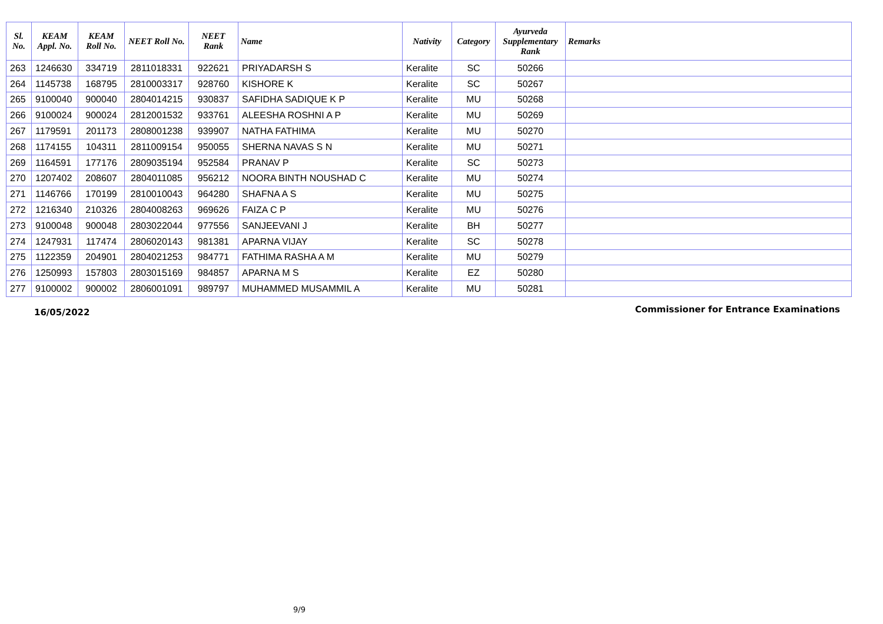| Sl. No. | KEAM Appl. No. | KEAM Roll No. | NEET Roll No. | NEET Rank | Name | Nativity | Category | Ayurveda Supplementary Rank | Remarks |
| --- | --- | --- | --- | --- | --- | --- | --- | --- | --- |
| 263 | 1246630 | 334719 | 2811018331 | 922621 | PRIYADARSH S | Keralite | SC | 50266 | |
| 264 | 1145738 | 168795 | 2810003317 | 928760 | KISHORE K | Keralite | SC | 50267 | |
| 265 | 9100040 | 900040 | 2804014215 | 930837 | SAFIDHA SADIQUE K P | Keralite | MU | 50268 | |
| 266 | 9100024 | 900024 | 2812001532 | 933761 | ALEESHA ROSHNI A P | Keralite | MU | 50269 | |
| 267 | 1179591 | 201173 | 2808001238 | 939907 | NATHA FATHIMA | Keralite | MU | 50270 | |
| 268 | 1174155 | 104311 | 2811009154 | 950055 | SHERNA NAVAS S N | Keralite | MU | 50271 | |
| 269 | 1164591 | 177176 | 2809035194 | 952584 | PRANAV P | Keralite | SC | 50273 | |
| 270 | 1207402 | 208607 | 2804011085 | 956212 | NOORA BINTH NOUSHAD C | Keralite | MU | 50274 | |
| 271 | 1146766 | 170199 | 2810010043 | 964280 | SHAFNA A S | Keralite | MU | 50275 | |
| 272 | 1216340 | 210326 | 2804008263 | 969626 | FAIZA C P | Keralite | MU | 50276 | |
| 273 | 9100048 | 900048 | 2803022044 | 977556 | SANJEEVANI J | Keralite | BH | 50277 | |
| 274 | 1247931 | 117474 | 2806020143 | 981381 | APARNA VIJAY | Keralite | SC | 50278 | |
| 275 | 1122359 | 204901 | 2804021253 | 984771 | FATHIMA RASHA A M | Keralite | MU | 50279 | |
| 276 | 1250993 | 157803 | 2803015169 | 984857 | APARNA M S | Keralite | EZ | 50280 | |
| 277 | 9100002 | 900002 | 2806001091 | 989797 | MUHAMMED MUSAMMIL A | Keralite | MU | 50281 | |
16/05/2022
Commissioner for Entrance Examinations
9/9